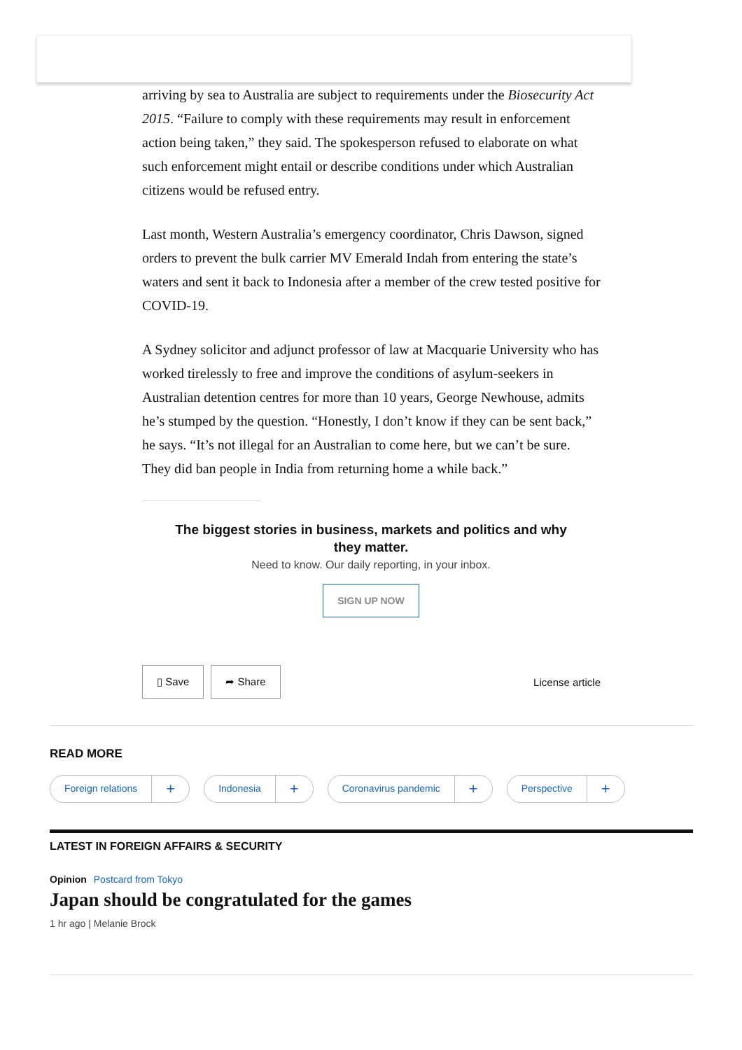arriving by sea to Australia are subject to requirements under the Biosecurity Act 2015. “Failure to comply with these requirements may result in enforcement action being taken,” they said. The spokesperson refused to elaborate on what such enforcement might entail or describe conditions under which Australian citizens would be refused entry.
Last month, Western Australia’s emergency coordinator, Chris Dawson, signed orders to prevent the bulk carrier MV Emerald Indah from entering the state’s waters and sent it back to Indonesia after a member of the crew tested positive for COVID-19.
A Sydney solicitor and adjunct professor of law at Macquarie University who has worked tirelessly to free and improve the conditions of asylum-seekers in Australian detention centres for more than 10 years, George Newhouse, admits he’s stumped by the question. “Honestly, I don’t know if they can be sent back,” he says. “It’s not illegal for an Australian to come here, but we can’t be sure. They did ban people in India from returning home a while back.”
The biggest stories in business, markets and politics and why they matter.
Need to know. Our daily reporting, in your inbox.
SIGN UP NOW
▯ Save ➦ Share License article
READ MORE
Foreign relations +
Indonesia +
Coronavirus pandemic +
Perspective +
LATEST IN FOREIGN AFFAIRS & SECURITY
Opinion Postcard from Tokyo
Japan should be congratulated for the games
1 hr ago | Melanie Brock